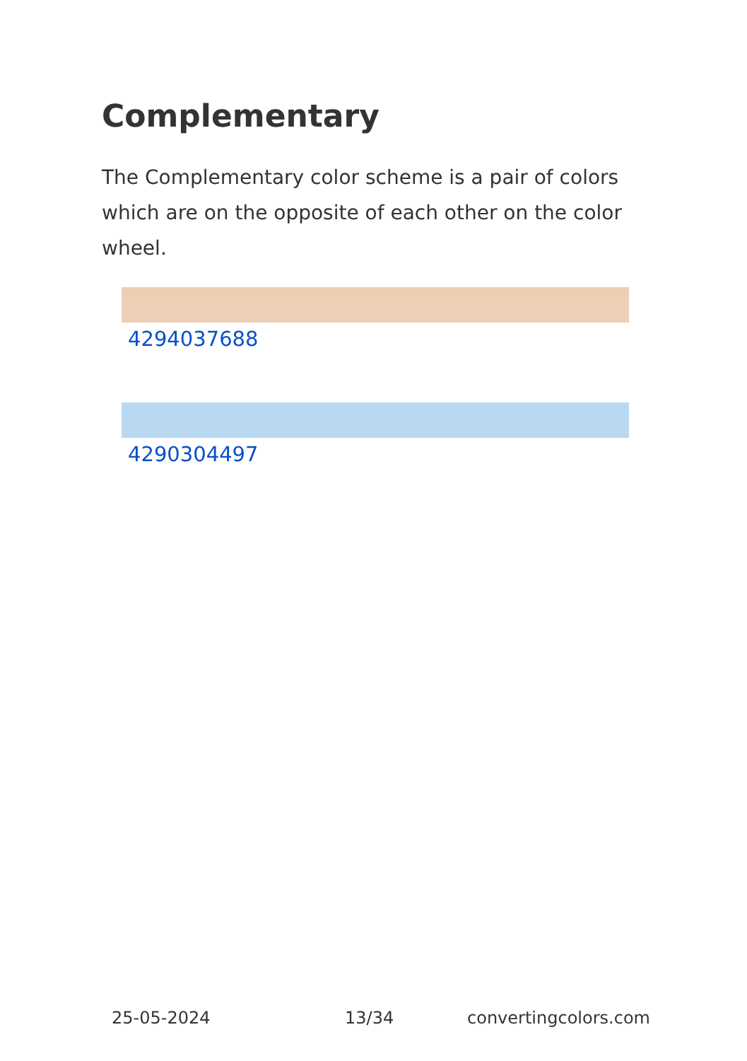Complementary
The Complementary color scheme is a pair of colors which are on the opposite of each other on the color wheel.
4294037688
4290304497
25-05-2024 13/34 convertingcolors.com